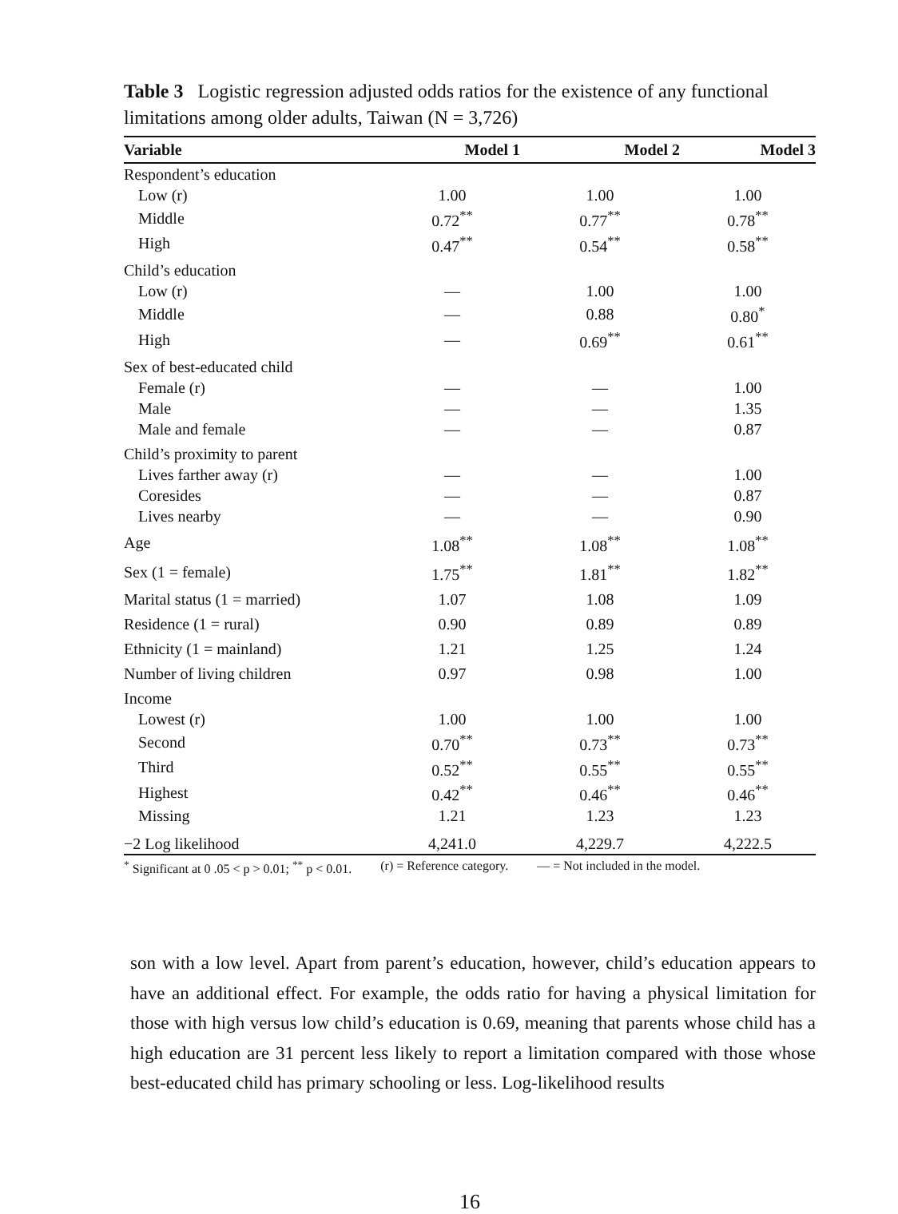Table 3 Logistic regression adjusted odds ratios for the existence of any functional limitations among older adults, Taiwan (N = 3,726)
| Variable | Model 1 | Model 2 | Model 3 |
| --- | --- | --- | --- |
| Respondent’s education | | | |
| Low (r) | 1.00 | 1.00 | 1.00 |
| Middle | 0.72<sup>**</sup> | 0.77<sup>**</sup> | 0.78<sup>**</sup> |
| High | 0.47<sup>**</sup> | 0.54<sup>**</sup> | 0.58<sup>**</sup> |
| Child’s education | | | |
| Low (r) | — | 1.00 | 1.00 |
| Middle | — | 0.88 | 0.80<sup>*</sup> |
| High | — | 0.69<sup>**</sup> | 0.61<sup>**</sup> |
| Sex of best-educated child | | | |
| Female (r) | — | — | 1.00 |
| Male | — | — | 1.35 |
| Male and female | — | — | 0.87 |
| Child’s proximity to parent | | | |
| Lives farther away (r) | — | — | 1.00 |
| Coresides | — | — | 0.87 |
| Lives nearby | — | — | 0.90 |
| Age | 1.08<sup>**</sup> | 1.08<sup>**</sup> | 1.08<sup>**</sup> |
| Sex (1 = female) | 1.75<sup>**</sup> | 1.81<sup>**</sup> | 1.82<sup>**</sup> |
| Marital status (1 = married) | 1.07 | 1.08 | 1.09 |
| Residence (1 = rural) | 0.90 | 0.89 | 0.89 |
| Ethnicity (1 = mainland) | 1.21 | 1.25 | 1.24 |
| Number of living children | 0.97 | 0.98 | 1.00 |
| Income | | | |
| Lowest (r) | 1.00 | 1.00 | 1.00 |
| Second | 0.70<sup>**</sup> | 0.73<sup>**</sup> | 0.73<sup>**</sup> |
| Third | 0.52<sup>**</sup> | 0.55<sup>**</sup> | 0.55<sup>**</sup> |
| Highest | 0.42<sup>**</sup> | 0.46<sup>**</sup> | 0.46<sup>**</sup> |
| Missing | 1.21 | 1.23 | 1.23 |
| −2 Log likelihood | 4,241.0 | 4,229.7 | 4,222.5 |
<sup>*</sup> Significant at 0 .05 < p > 0.01; <sup>**</sup> p < 0.01. (r) = Reference category. — = Not included in the model.
son with a low level. Apart from parent’s education, however, child’s education appears to have an additional effect. For example, the odds ratio for having a physical limitation for those with high versus low child’s education is 0.69, meaning that parents whose child has a high education are 31 percent less likely to report a limitation compared with those whose best-educated child has primary schooling or less. Log-likelihood results
16